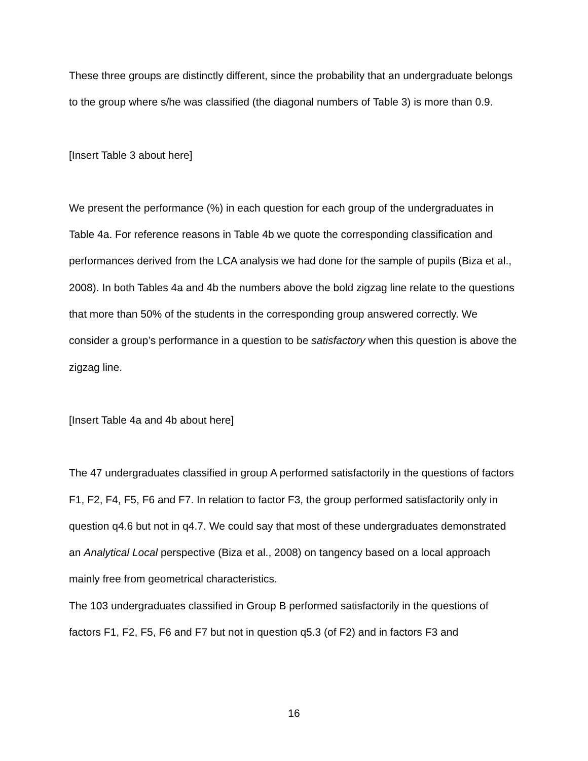These three groups are distinctly different, since the probability that an undergraduate belongs to the group where s/he was classified (the diagonal numbers of Table 3) is more than 0.9.
[Insert Table 3 about here]
We present the performance (%) in each question for each group of the undergraduates in Table 4a. For reference reasons in Table 4b we quote the corresponding classification and performances derived from the LCA analysis we had done for the sample of pupils (Biza et al., 2008). In both Tables 4a and 4b the numbers above the bold zigzag line relate to the questions that more than 50% of the students in the corresponding group answered correctly. We consider a group’s performance in a question to be satisfactory when this question is above the zigzag line.
[Insert Table 4a and 4b about here]
The 47 undergraduates classified in group A performed satisfactorily in the questions of factors F1, F2, F4, F5, F6 and F7. In relation to factor F3, the group performed satisfactorily only in question q4.6 but not in q4.7. We could say that most of these undergraduates demonstrated an Analytical Local perspective (Biza et al., 2008) on tangency based on a local approach mainly free from geometrical characteristics.
The 103 undergraduates classified in Group B performed satisfactorily in the questions of factors F1, F2, F5, F6 and F7 but not in question q5.3 (of F2) and in factors F3 and
16